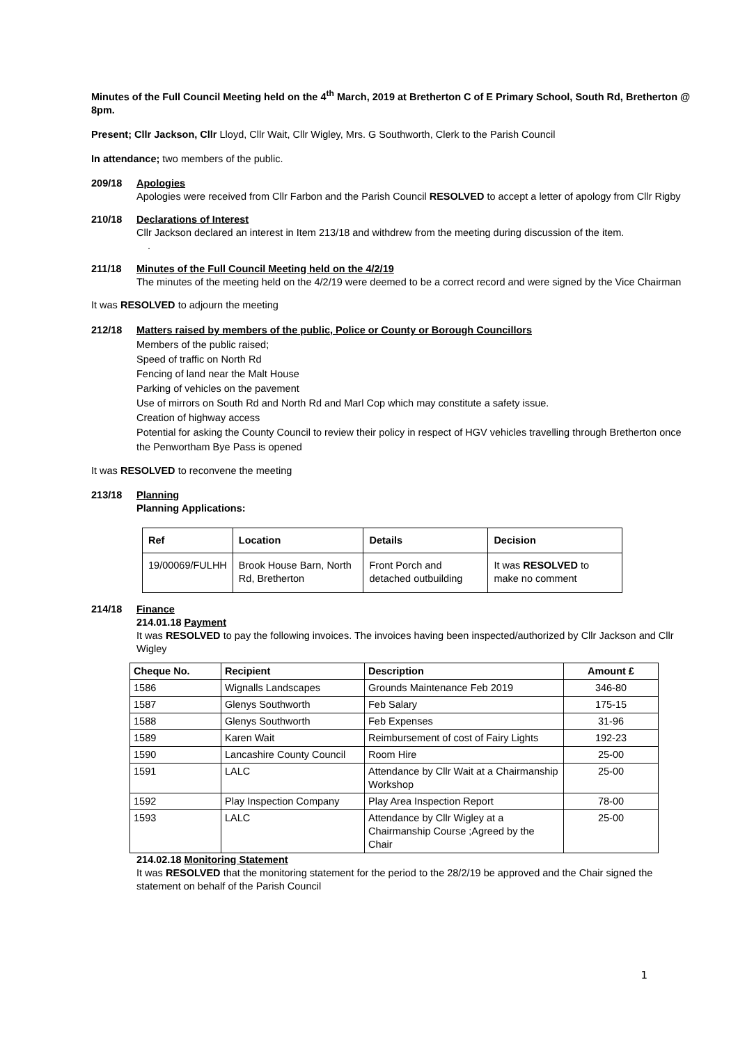Minutes of the Full Council Meeting held on the 4<sup>th</sup> March, 2019 at Bretherton C of E Primary School, South Rd, Bretherton @ 8pm.
Present; Cllr Jackson, Cllr Lloyd, Cllr Wait, Cllr Wigley, Mrs. G Southworth, Clerk to the Parish Council
In attendance; two members of the public.
209/18 Apologies
Apologies were received from Cllr Farbon and the Parish Council RESOLVED to accept a letter of apology from Cllr Rigby
210/18 Declarations of Interest
Cllr Jackson declared an interest in Item 213/18 and withdrew from the meeting during discussion of the item.
.
211/18 Minutes of the Full Council Meeting held on the 4/2/19
The minutes of the meeting held on the 4/2/19 were deemed to be a correct record and were signed by the Vice Chairman
It was RESOLVED to adjourn the meeting
212/18 Matters raised by members of the public, Police or County or Borough Councillors
Members of the public raised;
Speed of traffic on North Rd
Fencing of land near the Malt House
Parking of vehicles on the pavement
Use of mirrors on South Rd and North Rd and Marl Cop which may constitute a safety issue.
Creation of highway access
Potential for asking the County Council to review their policy in respect of HGV vehicles travelling through Bretherton once the Penwortham Bye Pass is opened
It was RESOLVED to reconvene the meeting
213/18 Planning
Planning Applications:
| Ref | Location | Details | Decision |
| --- | --- | --- | --- |
| 19/00069/FULHH | Brook House Barn, North Rd, Bretherton | Front Porch and detached outbuilding | It was RESOLVED to make no comment |
214/18 Finance
214.01.18 Payment
It was RESOLVED to pay the following invoices. The invoices having been inspected/authorized by Cllr Jackson and Cllr Wigley
| Cheque No. | Recipient | Description | Amount £ |
| --- | --- | --- | --- |
| 1586 | Wignalls Landscapes | Grounds Maintenance Feb 2019 | 346-80 |
| 1587 | Glenys Southworth | Feb Salary | 175-15 |
| 1588 | Glenys Southworth | Feb Expenses | 31-96 |
| 1589 | Karen Wait | Reimbursement of cost of Fairy Lights | 192-23 |
| 1590 | Lancashire County Council | Room Hire | 25-00 |
| 1591 | LALC | Attendance by Cllr Wait at a Chairmanship Workshop | 25-00 |
| 1592 | Play Inspection Company | Play Area Inspection Report | 78-00 |
| 1593 | LALC | Attendance by Cllr Wigley at a Chairmanship Course ;Agreed by the Chair | 25-00 |
214.02.18 Monitoring Statement
It was RESOLVED that the monitoring statement for the period to the 28/2/19 be approved and the Chair signed the statement on behalf of the Parish Council
1